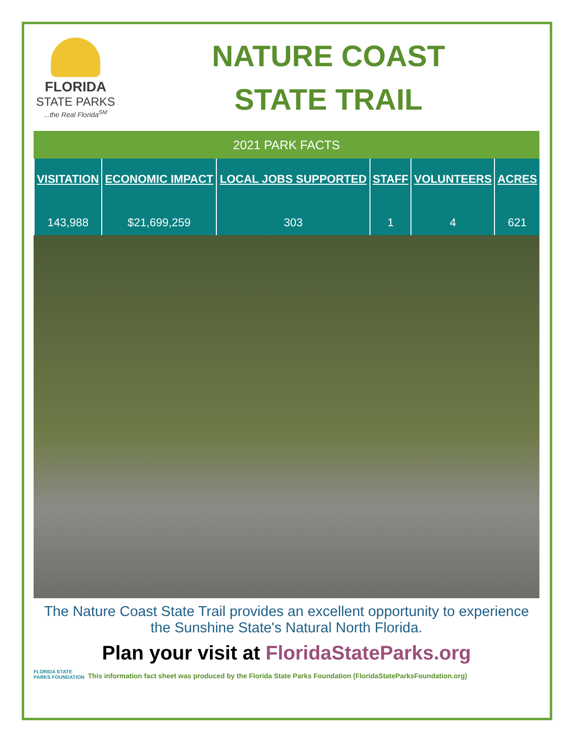FLORIDA
STATE PARKS
...the Real Florida<sup>SM</sup>
NATURE COAST
STATE TRAIL
2021 PARK FACTS
| VISITATION | ECONOMIC IMPACT | LOCAL JOBS SUPPORTED | STAFF | VOLUNTEERS | ACRES |
| --- | --- | --- | --- | --- | --- |
| 143,988 | $21,699,259 | 303 | 1 | 4 | 621 |
The Nature Coast State Trail provides an excellent opportunity to experience the Sunshine State's Natural North Florida.
Plan your visit at FloridaStateParks.org
FLORIDA STATE PARKS FOUNDATION
This information fact sheet was produced by the Florida State Parks Foundation (FloridaStateParksFoundation.org)